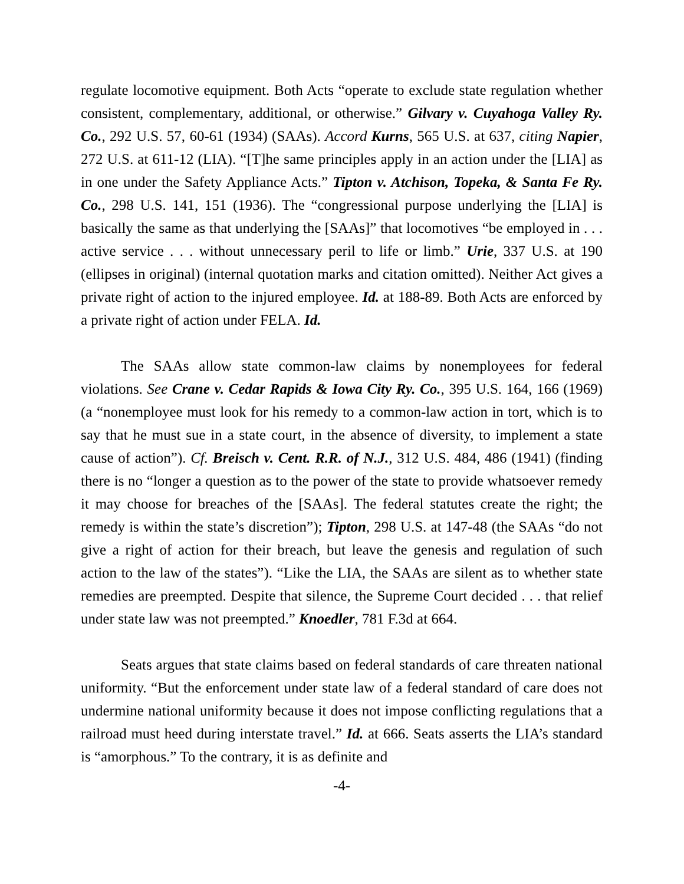regulate locomotive equipment. Both Acts “operate to exclude state regulation whether consistent, complementary, additional, or otherwise.” Gilvary v. Cuyahoga Valley Ry. Co., 292 U.S. 57, 60-61 (1934) (SAAs). Accord Kurns, 565 U.S. at 637, citing Napier, 272 U.S. at 611-12 (LIA). “[T]he same principles apply in an action under the [LIA] as in one under the Safety Appliance Acts.” Tipton v. Atchison, Topeka, & Santa Fe Ry. Co., 298 U.S. 141, 151 (1936). The “congressional purpose underlying the [LIA] is basically the same as that underlying the [SAAs]” that locomotives “be employed in . . . active service . . . without unnecessary peril to life or limb.” Urie, 337 U.S. at 190 (ellipses in original) (internal quotation marks and citation omitted). Neither Act gives a private right of action to the injured employee. Id. at 188-89. Both Acts are enforced by a private right of action under FELA. Id.
The SAAs allow state common-law claims by nonemployees for federal violations. See Crane v. Cedar Rapids & Iowa City Ry. Co., 395 U.S. 164, 166 (1969) (a “nonemployee must look for his remedy to a common-law action in tort, which is to say that he must sue in a state court, in the absence of diversity, to implement a state cause of action”). Cf. Breisch v. Cent. R.R. of N.J., 312 U.S. 484, 486 (1941) (finding there is no “longer a question as to the power of the state to provide whatsoever remedy it may choose for breaches of the [SAAs]. The federal statutes create the right; the remedy is within the state’s discretion”); Tipton, 298 U.S. at 147-48 (the SAAs “do not give a right of action for their breach, but leave the genesis and regulation of such action to the law of the states”). “Like the LIA, the SAAs are silent as to whether state remedies are preempted. Despite that silence, the Supreme Court decided . . . that relief under state law was not preempted.” Knoedler, 781 F.3d at 664.
Seats argues that state claims based on federal standards of care threaten national uniformity. “But the enforcement under state law of a federal standard of care does not undermine national uniformity because it does not impose conflicting regulations that a railroad must heed during interstate travel.” Id. at 666. Seats asserts the LIA’s standard is “amorphous.” To the contrary, it is as definite and
-4-